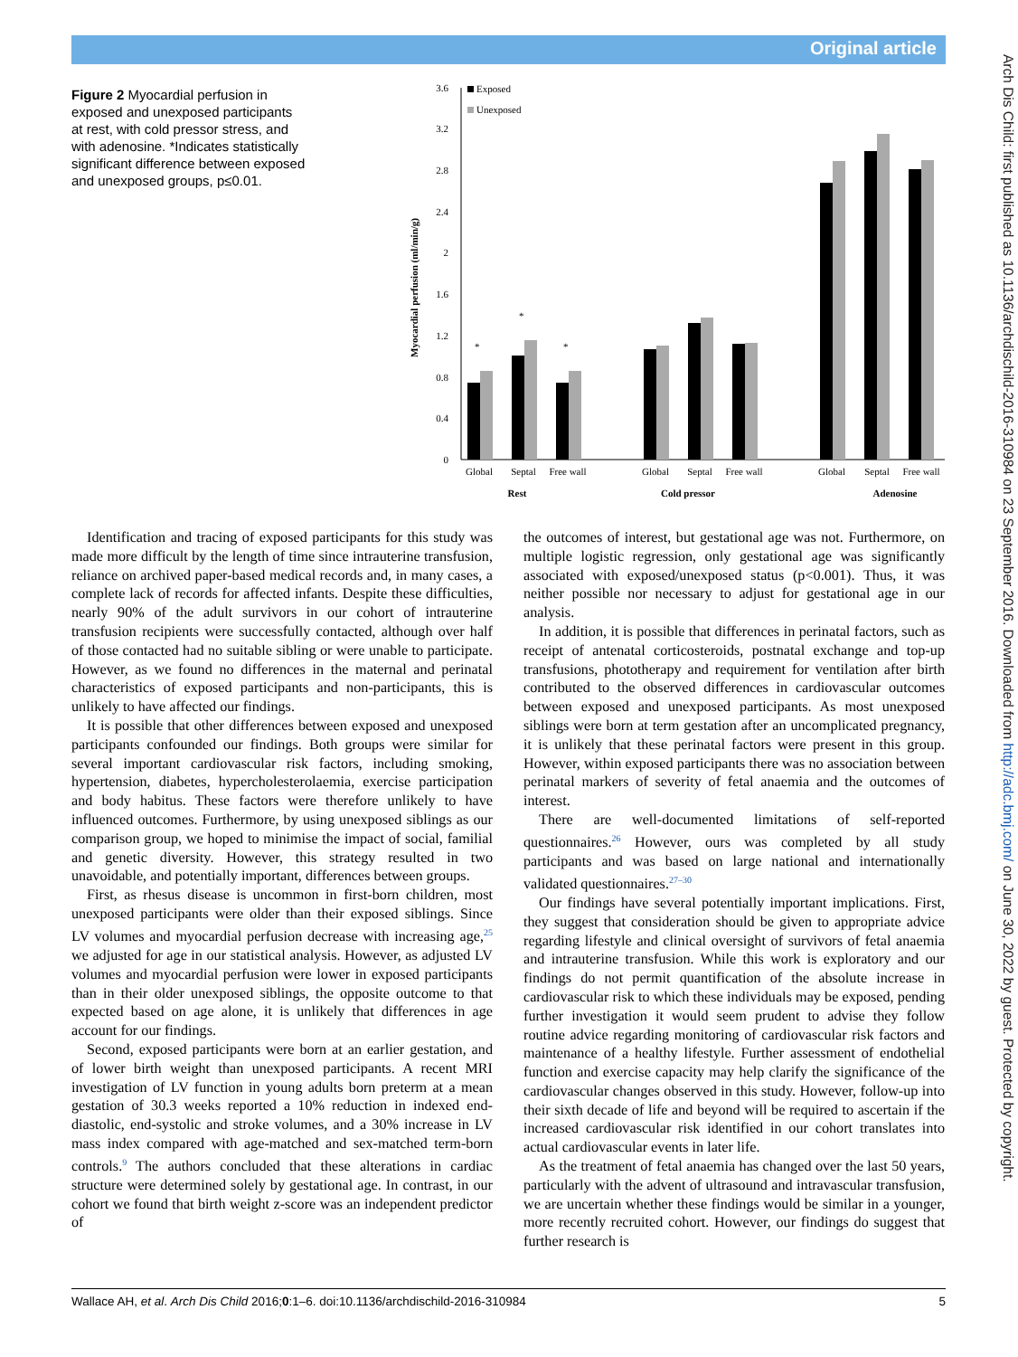Original article
Arch Dis Child: first published as 10.1136/archdischild-2016-310984 on 23 September 2016. Downloaded from http://adc.bmj.com/ on June 30, 2022 by guest. Protected by copyright.
Figure 2 Myocardial perfusion in exposed and unexposed participants at rest, with cold pressor stress, and with adenosine. *Indicates statistically significant difference between exposed and unexposed groups, p≤0.01.
Myocardial perfusion (ml/min/g)
0
0.4
0.8
1.2
1.6
2
2.4
2.8
3.2
3.6
Exposed
Unexposed
*
*
*
Global
Septal
Free wall
Global
Septal
Free wall
Global
Septal
Free wall
Rest
Cold pressor
Adenosine
Identification and tracing of exposed participants for this study was made more difficult by the length of time since intrauterine transfusion, reliance on archived paper-based medical records and, in many cases, a complete lack of records for affected infants. Despite these difficulties, nearly 90% of the adult survivors in our cohort of intrauterine transfusion recipients were successfully contacted, although over half of those contacted had no suitable sibling or were unable to participate. However, as we found no differences in the maternal and perinatal characteristics of exposed participants and non-participants, this is unlikely to have affected our findings.
It is possible that other differences between exposed and unexposed participants confounded our findings. Both groups were similar for several important cardiovascular risk factors, including smoking, hypertension, diabetes, hypercholesterolaemia, exercise participation and body habitus. These factors were therefore unlikely to have influenced outcomes. Furthermore, by using unexposed siblings as our comparison group, we hoped to minimise the impact of social, familial and genetic diversity. However, this strategy resulted in two unavoidable, and potentially important, differences between groups.
First, as rhesus disease is uncommon in first-born children, most unexposed participants were older than their exposed siblings. Since LV volumes and myocardial perfusion decrease with increasing age,<sup>25</sup> we adjusted for age in our statistical analysis. However, as adjusted LV volumes and myocardial perfusion were lower in exposed participants than in their older unexposed siblings, the opposite outcome to that expected based on age alone, it is unlikely that differences in age account for our findings.
Second, exposed participants were born at an earlier gestation, and of lower birth weight than unexposed participants. A recent MRI investigation of LV function in young adults born preterm at a mean gestation of 30.3 weeks reported a 10% reduction in indexed end-diastolic, end-systolic and stroke volumes, and a 30% increase in LV mass index compared with age-matched and sex-matched term-born controls.<sup>9</sup> The authors concluded that these alterations in cardiac structure were determined solely by gestational age. In contrast, in our cohort we found that birth weight z-score was an independent predictor of
the outcomes of interest, but gestational age was not. Furthermore, on multiple logistic regression, only gestational age was significantly associated with exposed/unexposed status (p<0.001). Thus, it was neither possible nor necessary to adjust for gestational age in our analysis.
In addition, it is possible that differences in perinatal factors, such as receipt of antenatal corticosteroids, postnatal exchange and top-up transfusions, phototherapy and requirement for ventilation after birth contributed to the observed differences in cardiovascular outcomes between exposed and unexposed participants. As most unexposed siblings were born at term gestation after an uncomplicated pregnancy, it is unlikely that these perinatal factors were present in this group. However, within exposed participants there was no association between perinatal markers of severity of fetal anaemia and the outcomes of interest.
There are well-documented limitations of self-reported questionnaires.<sup>26</sup> However, ours was completed by all study participants and was based on large national and internationally validated questionnaires.<sup>27–30</sup>
Our findings have several potentially important implications. First, they suggest that consideration should be given to appropriate advice regarding lifestyle and clinical oversight of survivors of fetal anaemia and intrauterine transfusion. While this work is exploratory and our findings do not permit quantification of the absolute increase in cardiovascular risk to which these individuals may be exposed, pending further investigation it would seem prudent to advise they follow routine advice regarding monitoring of cardiovascular risk factors and maintenance of a healthy lifestyle. Further assessment of endothelial function and exercise capacity may help clarify the significance of the cardiovascular changes observed in this study. However, follow-up into their sixth decade of life and beyond will be required to ascertain if the increased cardiovascular risk identified in our cohort translates into actual cardiovascular events in later life.
As the treatment of fetal anaemia has changed over the last 50 years, particularly with the advent of ultrasound and intravascular transfusion, we are uncertain whether these findings would be similar in a younger, more recently recruited cohort. However, our findings do suggest that further research is
Wallace AH, et al. Arch Dis Child 2016;0:1–6. doi:10.1136/archdischild-2016-310984 5